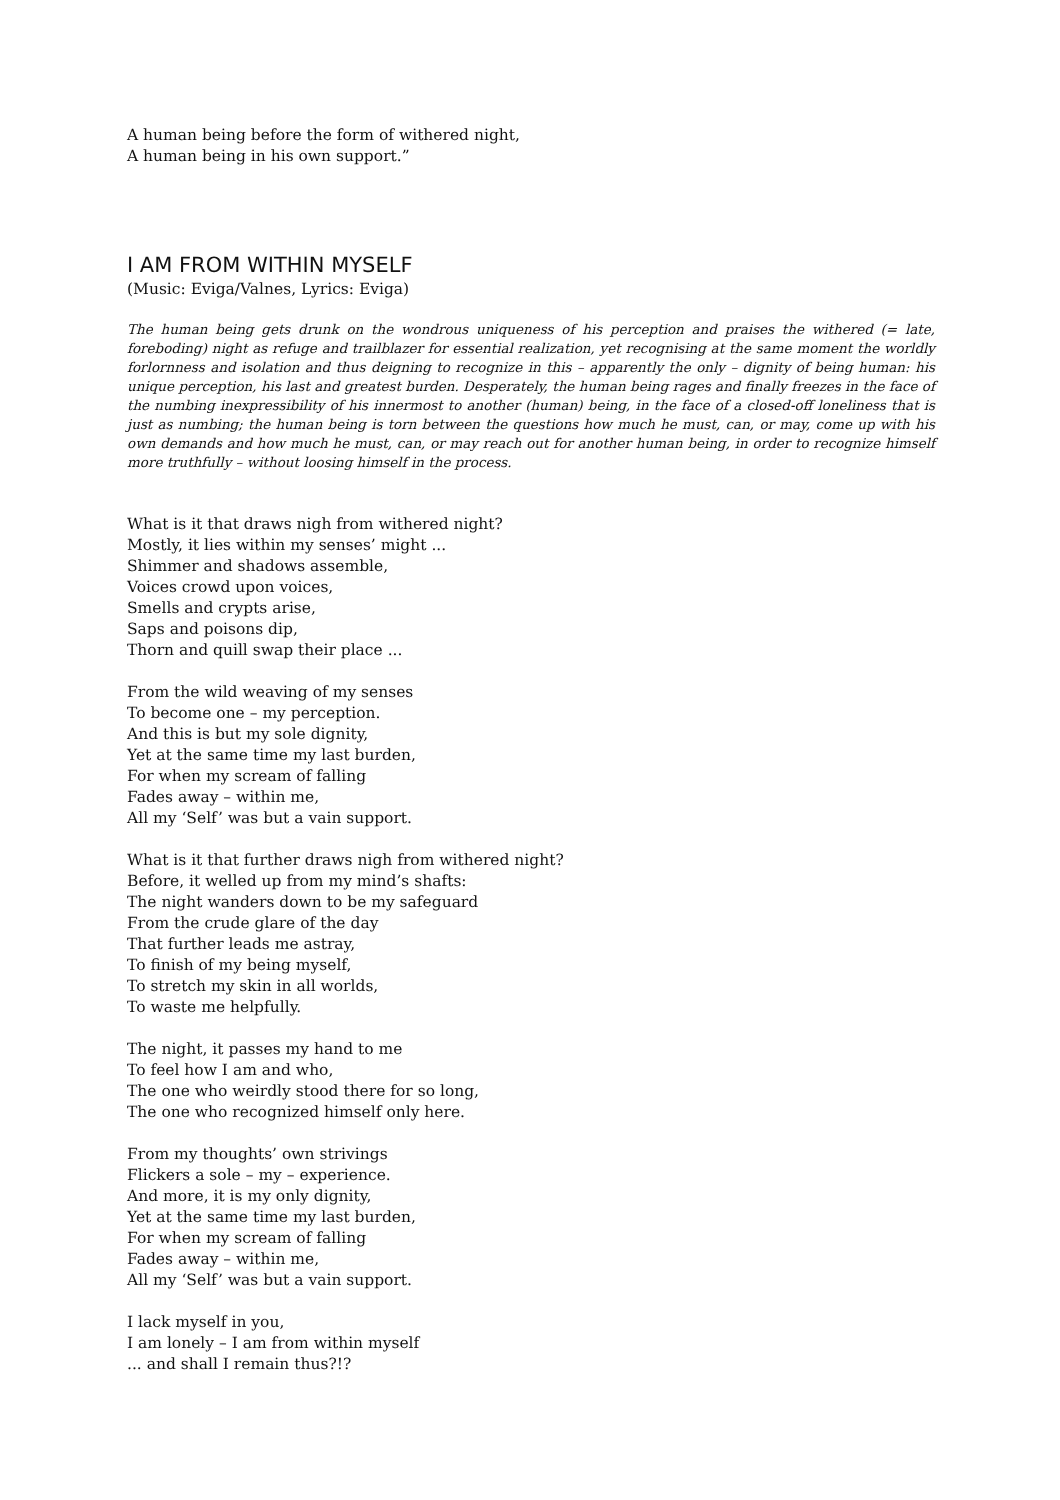A human being before the form of withered night,
A human being in his own support.”
I AM FROM WITHIN MYSELF
(Music: Eviga/Valnes, Lyrics: Eviga)
The human being gets drunk on the wondrous uniqueness of his perception and praises the withered (= late, foreboding) night as refuge and trailblazer for essential realization, yet recognising at the same moment the worldly forlornness and isolation and thus deigning to recognize in this – apparently the only – dignity of being human: his unique perception, his last and greatest burden. Desperately, the human being rages and finally freezes in the face of the numbing inexpressibility of his innermost to another (human) being, in the face of a closed-off loneliness that is just as numbing; the human being is torn between the questions how much he must, can, or may, come up with his own demands and how much he must, can, or may reach out for another human being, in order to recognize himself more truthfully – without loosing himself in the process.
What is it that draws nigh from withered night?
Mostly, it lies within my senses’ might ...
Shimmer and shadows assemble,
Voices crowd upon voices,
Smells and crypts arise,
Saps and poisons dip,
Thorn and quill swap their place ...
From the wild weaving of my senses
To become one – my perception.
And this is but my sole dignity,
Yet at the same time my last burden,
For when my scream of falling
Fades away – within me,
All my ‘Self’ was but a vain support.
What is it that further draws nigh from withered night?
Before, it welled up from my mind’s shafts:
The night wanders down to be my safeguard
From the crude glare of the day
That further leads me astray,
To finish of my being myself,
To stretch my skin in all worlds,
To waste me helpfully.
The night, it passes my hand to me
To feel how I am and who,
The one who weirdly stood there for so long,
The one who recognized himself only here.
From my thoughts’ own strivings
Flickers a sole – my – experience.
And more, it is my only dignity,
Yet at the same time my last burden,
For when my scream of falling
Fades away – within me,
All my ‘Self’ was but a vain support.
I lack myself in you,
I am lonely – I am from within myself
... and shall I remain thus?!?